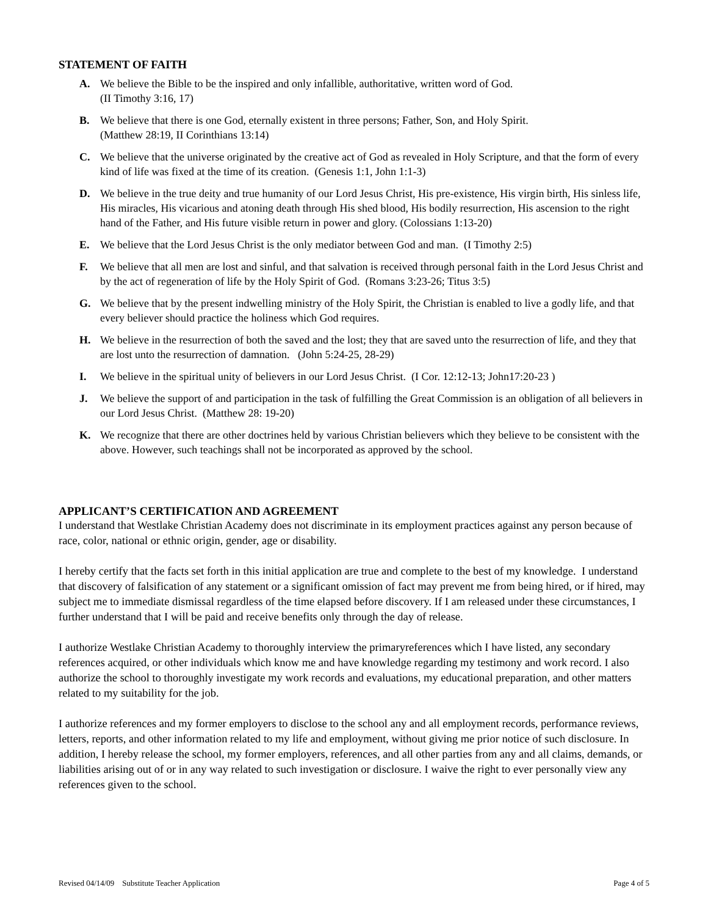STATEMENT OF FAITH
A. We believe the Bible to be the inspired and only infallible, authoritative, written word of God.
(II Timothy 3:16, 17)
B. We believe that there is one God, eternally existent in three persons; Father, Son, and Holy Spirit.
(Matthew 28:19, II Corinthians 13:14)
C. We believe that the universe originated by the creative act of God as revealed in Holy Scripture, and that the form of every kind of life was fixed at the time of its creation. (Genesis 1:1, John 1:1-3)
D. We believe in the true deity and true humanity of our Lord Jesus Christ, His pre-existence, His virgin birth, His sinless life, His miracles, His vicarious and atoning death through His shed blood, His bodily resurrection, His ascension to the right hand of the Father, and His future visible return in power and glory. (Colossians 1:13-20)
E. We believe that the Lord Jesus Christ is the only mediator between God and man. (I Timothy 2:5)
F. We believe that all men are lost and sinful, and that salvation is received through personal faith in the Lord Jesus Christ and by the act of regeneration of life by the Holy Spirit of God. (Romans 3:23-26; Titus 3:5)
G. We believe that by the present indwelling ministry of the Holy Spirit, the Christian is enabled to live a godly life, and that every believer should practice the holiness which God requires.
H. We believe in the resurrection of both the saved and the lost; they that are saved unto the resurrection of life, and they that are lost unto the resurrection of damnation. (John 5:24-25, 28-29)
I. We believe in the spiritual unity of believers in our Lord Jesus Christ. (I Cor. 12:12-13; John17:20-23 )
J. We believe the support of and participation in the task of fulfilling the Great Commission is an obligation of all believers in our Lord Jesus Christ. (Matthew 28: 19-20)
K. We recognize that there are other doctrines held by various Christian believers which they believe to be consistent with the above. However, such teachings shall not be incorporated as approved by the school.
APPLICANT’S CERTIFICATION AND AGREEMENT
I understand that Westlake Christian Academy does not discriminate in its employment practices against any person because of race, color, national or ethnic origin, gender, age or disability.
I hereby certify that the facts set forth in this initial application are true and complete to the best of my knowledge. I understand that discovery of falsification of any statement or a significant omission of fact may prevent me from being hired, or if hired, may subject me to immediate dismissal regardless of the time elapsed before discovery. If I am released under these circumstances, I further understand that I will be paid and receive benefits only through the day of release.
I authorize Westlake Christian Academy to thoroughly interview the primaryreferences which I have listed, any secondary references acquired, or other individuals which know me and have knowledge regarding my testimony and work record. I also authorize the school to thoroughly investigate my work records and evaluations, my educational preparation, and other matters related to my suitability for the job.
I authorize references and my former employers to disclose to the school any and all employment records, performance reviews, letters, reports, and other information related to my life and employment, without giving me prior notice of such disclosure. In addition, I hereby release the school, my former employers, references, and all other parties from any and all claims, demands, or liabilities arising out of or in any way related to such investigation or disclosure. I waive the right to ever personally view any references given to the school.
Revised 04/14/09 Substitute Teacher Application Page 4 of 5